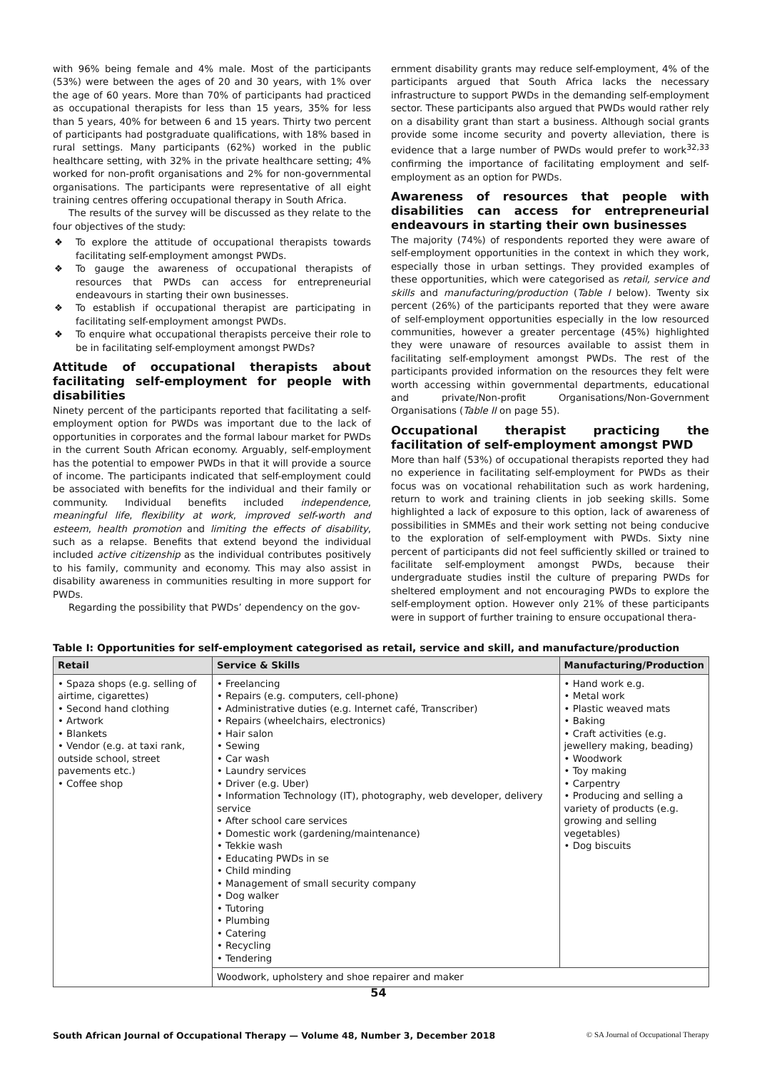with 96% being female and 4% male. Most of the participants (53%) were between the ages of 20 and 30 years, with 1% over the age of 60 years. More than 70% of participants had practiced as occupational therapists for less than 15 years, 35% for less than 5 years, 40% for between 6 and 15 years. Thirty two percent of participants had postgraduate qualifications, with 18% based in rural settings. Many participants (62%) worked in the public healthcare setting, with 32% in the private healthcare setting; 4% worked for non-profit organisations and 2% for non-governmental organisations. The participants were representative of all eight training centres offering occupational therapy in South Africa.
The results of the survey will be discussed as they relate to the four objectives of the study:
❖ To explore the attitude of occupational therapists towards facilitating self-employment amongst PWDs.
❖ To gauge the awareness of occupational therapists of resources that PWDs can access for entrepreneurial endeavours in starting their own businesses.
❖ To establish if occupational therapist are participating in facilitating self-employment amongst PWDs.
❖ To enquire what occupational therapists perceive their role to be in facilitating self-employment amongst PWDs?
Attitude of occupational therapists about facilitating self-employment for people with disabilities
Ninety percent of the participants reported that facilitating a self-employment option for PWDs was important due to the lack of opportunities in corporates and the formal labour market for PWDs in the current South African economy. Arguably, self-employment has the potential to empower PWDs in that it will provide a source of income. The participants indicated that self-employment could be associated with benefits for the individual and their family or community. Individual benefits included independence, meaningful life, flexibility at work, improved self-worth and esteem, health promotion and limiting the effects of disability, such as a relapse. Benefits that extend beyond the individual included active citizenship as the individual contributes positively to his family, community and economy. This may also assist in disability awareness in communities resulting in more support for PWDs.
Regarding the possibility that PWDs’ dependency on the gov-
ernment disability grants may reduce self-employment, 4% of the participants argued that South Africa lacks the necessary infrastructure to support PWDs in the demanding self-employment sector. These participants also argued that PWDs would rather rely on a disability grant than start a business. Although social grants provide some income security and poverty alleviation, there is evidence that a large number of PWDs would prefer to work<sup>32,33</sup> confirming the importance of facilitating employment and self-employment as an option for PWDs.
Awareness of resources that people with disabilities can access for entrepreneurial endeavours in starting their own businesses
The majority (74%) of respondents reported they were aware of self-employment opportunities in the context in which they work, especially those in urban settings. They provided examples of these opportunities, which were categorised as retail, service and skills and manufacturing/production (Table I below). Twenty six percent (26%) of the participants reported that they were aware of self-employment opportunities especially in the low resourced communities, however a greater percentage (45%) highlighted they were unaware of resources available to assist them in facilitating self-employment amongst PWDs. The rest of the participants provided information on the resources they felt were worth accessing within governmental departments, educational and private/Non-profit Organisations/Non-Government Organisations (Table II on page 55).
Occupational therapist practicing the facilitation of self-employment amongst PWD
More than half (53%) of occupational therapists reported they had no experience in facilitating self-employment for PWDs as their focus was on vocational rehabilitation such as work hardening, return to work and training clients in job seeking skills. Some highlighted a lack of exposure to this option, lack of awareness of possibilities in SMMEs and their work setting not being conducive to the exploration of self-employment with PWDs. Sixty nine percent of participants did not feel sufficiently skilled or trained to facilitate self-employment amongst PWDs, because their undergraduate studies instil the culture of preparing PWDs for sheltered employment and not encouraging PWDs to explore the self-employment option. However only 21% of these participants were in support of further training to ensure occupational thera-
Table I: Opportunities for self-employment categorised as retail, service and skill, and manufacture/production
| Retail | Service & Skills | Manufacturing/Production |
| --- | --- | --- |
| • Spaza shops (e.g. selling of airtime, cigarettes) • Second hand clothing • Artwork • Blankets • Vendor (e.g. at taxi rank, outside school, street pavements etc.) • Coffee shop | • Freelancing • Repairs (e.g. computers, cell-phone) • Administrative duties (e.g. Internet café, Transcriber) • Repairs (wheelchairs, electronics) • Hair salon • Sewing • Car wash • Laundry services • Driver (e.g. Uber) • Information Technology (IT), photography, web developer, delivery service • After school care services • Domestic work (gardening/maintenance) • Tekkie wash • Educating PWDs in se • Child minding • Management of small security company • Dog walker • Tutoring • Plumbing • Catering • Recycling • Tendering | • Hand work e.g. • Metal work • Plastic weaved mats • Baking • Craft activities (e.g. jewellery making, beading) • Woodwork • Toy making • Carpentry • Producing and selling a variety of products (e.g. growing and selling vegetables) • Dog biscuits |
| | Woodwork, upholstery and shoe repairer and maker | |
54
South African Journal of Occupational Therapy — Volume 48, Number 3, December 2018 © SA Journal of Occupational Therapy